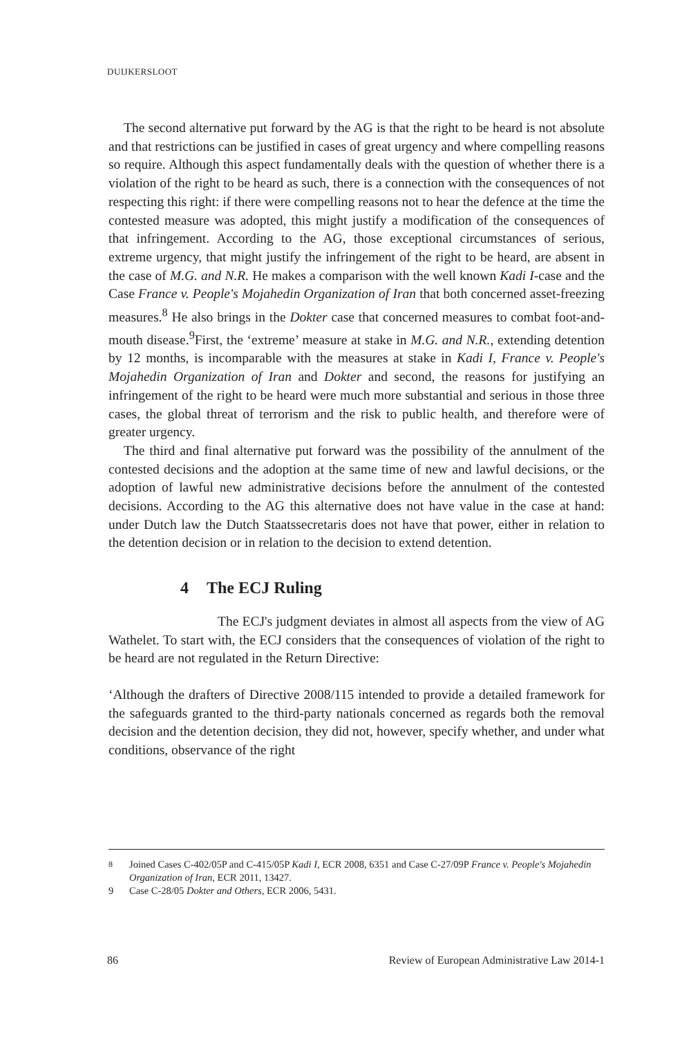DUIJKERSLOOT
The second alternative put forward by the AG is that the right to be heard is not absolute and that restrictions can be justified in cases of great urgency and where compelling reasons so require. Although this aspect fundamentally deals with the question of whether there is a violation of the right to be heard as such, there is a connection with the consequences of not respecting this right: if there were compelling reasons not to hear the defence at the time the contested measure was adopted, this might justify a modification of the consequences of that infringement. According to the AG, those exceptional circumstances of serious, extreme urgency, that might justify the infringement of the right to be heard, are absent in the case of M.G. and N.R. He makes a comparison with the well known Kadi I-case and the Case France v. People's Mojahedin Organization of Iran that both concerned asset-freezing measures.<sup>8</sup> He also brings in the Dokter case that concerned measures to combat foot-and-mouth disease.<sup>9</sup>First, the ‘extreme’ measure at stake in M.G. and N.R., extending detention by 12 months, is incomparable with the measures at stake in Kadi I, France v. People's Mojahedin Organization of Iran and Dokter and second, the reasons for justifying an infringement of the right to be heard were much more substantial and serious in those three cases, the global threat of terrorism and the risk to public health, and therefore were of greater urgency.
The third and final alternative put forward was the possibility of the annulment of the contested decisions and the adoption at the same time of new and lawful decisions, or the adoption of lawful new administrative decisions before the annulment of the contested decisions. According to the AG this alternative does not have value in the case at hand: under Dutch law the Dutch Staatssecretaris does not have that power, either in relation to the detention decision or in relation to the decision to extend detention.
4 The ECJ Ruling
The ECJ's judgment deviates in almost all aspects from the view of AG Wathelet. To start with, the ECJ considers that the consequences of violation of the right to be heard are not regulated in the Return Directive:
‘Although the drafters of Directive 2008/115 intended to provide a detailed framework for the safeguards granted to the third-party nationals concerned as regards both the removal decision and the detention decision, they did not, however, specify whether, and under what conditions, observance of the right
<sup>8</sup> Joined Cases C-402/05P and C-415/05P Kadi I, ECR 2008, 6351 and Case C-27/09P France v. People's Mojahedin Organization of Iran, ECR 2011, 13427.
9 Case C-28/05 Dokter and Others, ECR 2006, 5431.
86 Review of European Administrative Law 2014-1